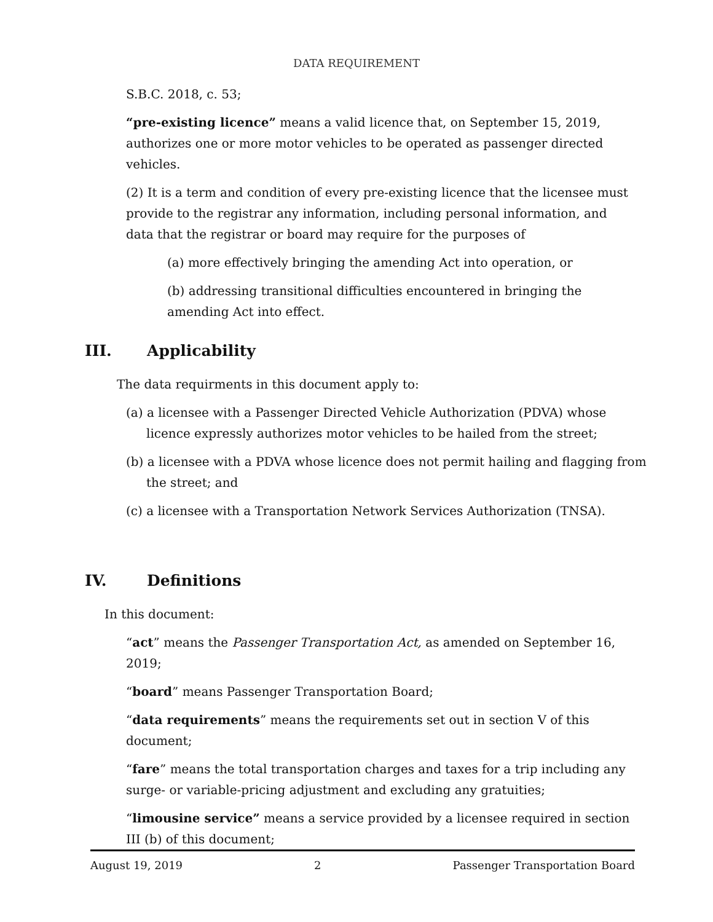DATA REQUIREMENT
S.B.C. 2018, c. 53;
“pre-existing licence” means a valid licence that, on September 15, 2019, authorizes one or more motor vehicles to be operated as passenger directed vehicles.
(2) It is a term and condition of every pre-existing licence that the licensee must provide to the registrar any information, including personal information, and data that the registrar or board may require for the purposes of
(a) more effectively bringing the amending Act into operation, or
(b) addressing transitional difficulties encountered in bringing the amending Act into effect.
III. Applicability
The data requirments in this document apply to:
(a) a licensee with a Passenger Directed Vehicle Authorization (PDVA) whose licence expressly authorizes motor vehicles to be hailed from the street;
(b) a licensee with a PDVA whose licence does not permit hailing and flagging from the street; and
(c) a licensee with a Transportation Network Services Authorization (TNSA).
IV. Definitions
In this document:
“act” means the Passenger Transportation Act, as amended on September 16, 2019;
“board” means Passenger Transportation Board;
“data requirements” means the requirements set out in section V of this document;
“fare” means the total transportation charges and taxes for a trip including any surge- or variable-pricing adjustment and excluding any gratuities;
“limousine service” means a service provided by a licensee required in section III (b) of this document;
August 19, 2019 2 Passenger Transportation Board